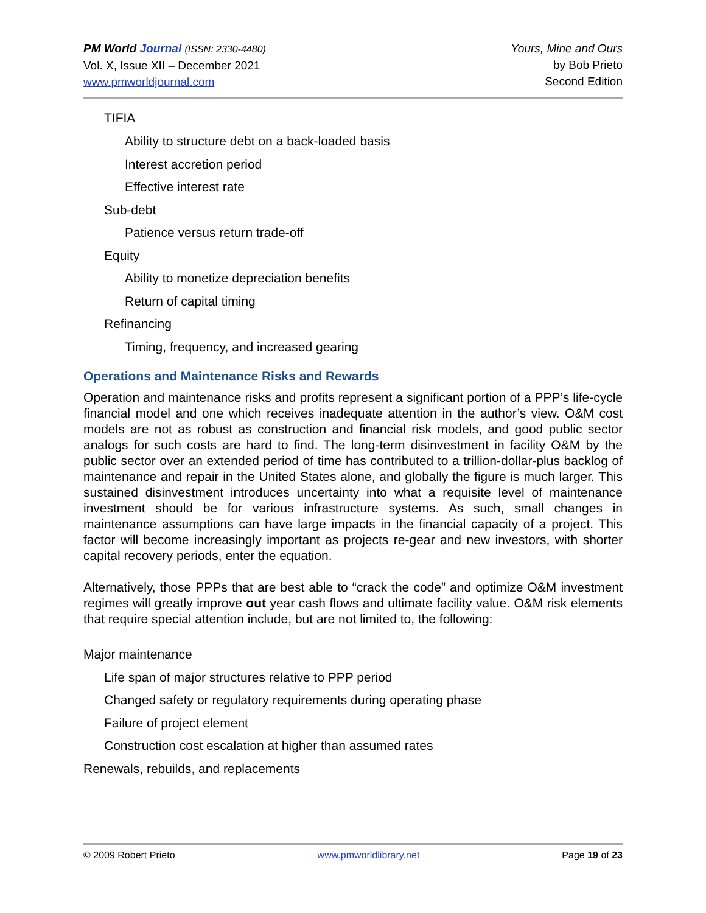PM World Journal (ISSN: 2330-4480)
Vol. X, Issue XII – December 2021
www.pmworldjournal.com
Yours, Mine and Ours
by Bob Prieto
Second Edition
TIFIA
Ability to structure debt on a back-loaded basis
Interest accretion period
Effective interest rate
Sub-debt
Patience versus return trade-off
Equity
Ability to monetize depreciation benefits
Return of capital timing
Refinancing
Timing, frequency, and increased gearing
Operations and Maintenance Risks and Rewards
Operation and maintenance risks and profits represent a significant portion of a PPP’s life-cycle financial model and one which receives inadequate attention in the author’s view. O&M cost models are not as robust as construction and financial risk models, and good public sector analogs for such costs are hard to find. The long-term disinvestment in facility O&M by the public sector over an extended period of time has contributed to a trillion-dollar-plus backlog of maintenance and repair in the United States alone, and globally the figure is much larger. This sustained disinvestment introduces uncertainty into what a requisite level of maintenance investment should be for various infrastructure systems. As such, small changes in maintenance assumptions can have large impacts in the financial capacity of a project. This factor will become increasingly important as projects re-gear and new investors, with shorter capital recovery periods, enter the equation.
Alternatively, those PPPs that are best able to “crack the code” and optimize O&M investment regimes will greatly improve out year cash flows and ultimate facility value. O&M risk elements that require special attention include, but are not limited to, the following:
Major maintenance
Life span of major structures relative to PPP period
Changed safety or regulatory requirements during operating phase
Failure of project element
Construction cost escalation at higher than assumed rates
Renewals, rebuilds, and replacements
© 2009 Robert Prieto www.pmworldlibrary.net Page 19 of 23